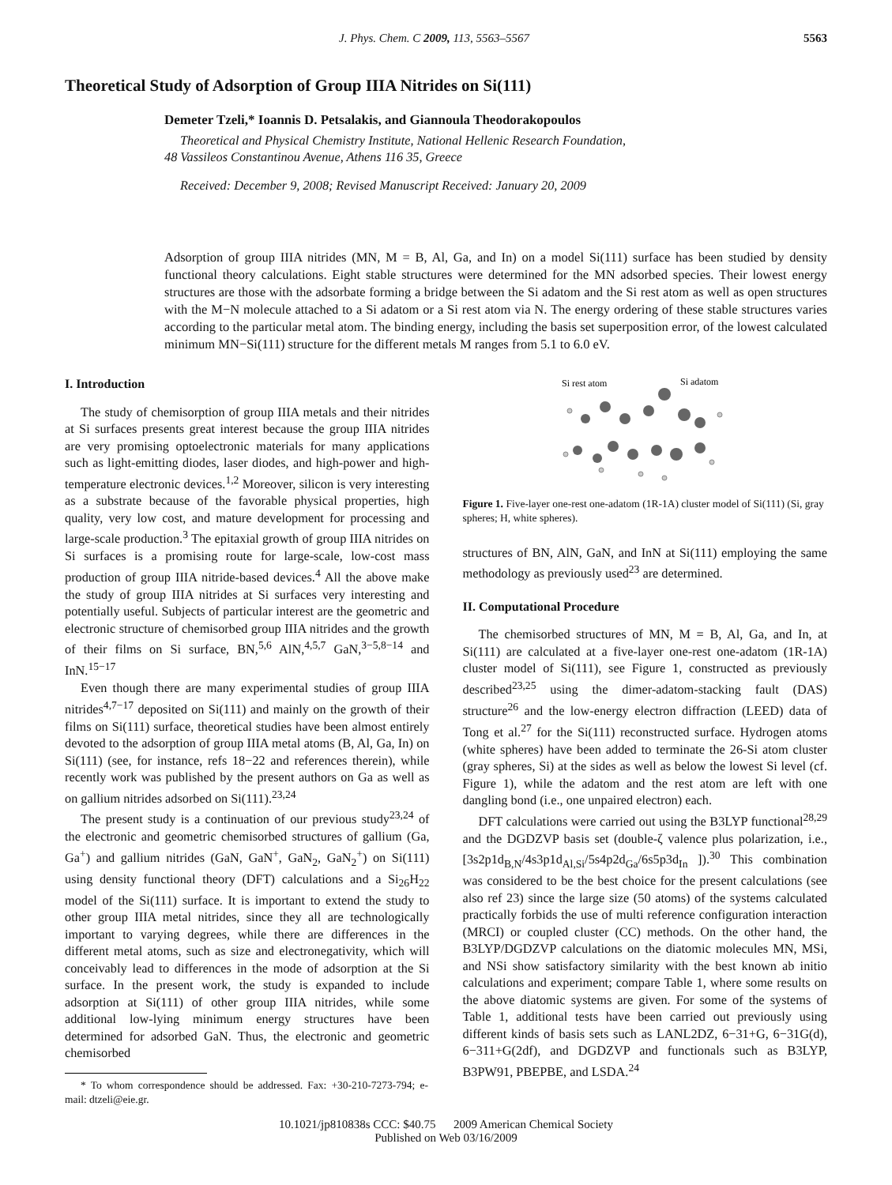J. Phys. Chem. C 2009, 113, 5563–5567 5563
Theoretical Study of Adsorption of Group IIIA Nitrides on Si(111)
Demeter Tzeli,* Ioannis D. Petsalakis, and Giannoula Theodorakopoulos
Theoretical and Physical Chemistry Institute, National Hellenic Research Foundation,
48 Vassileos Constantinou Avenue, Athens 116 35, Greece
Received: December 9, 2008; Revised Manuscript Received: January 20, 2009
Adsorption of group IIIA nitrides (MN, M = B, Al, Ga, and In) on a model Si(111) surface has been studied by density functional theory calculations. Eight stable structures were determined for the MN adsorbed species. Their lowest energy structures are those with the adsorbate forming a bridge between the Si adatom and the Si rest atom as well as open structures with the M−N molecule attached to a Si adatom or a Si rest atom via N. The energy ordering of these stable structures varies according to the particular metal atom. The binding energy, including the basis set superposition error, of the lowest calculated minimum MN−Si(111) structure for the different metals M ranges from 5.1 to 6.0 eV.
I. Introduction
The study of chemisorption of group IIIA metals and their nitrides at Si surfaces presents great interest because the group IIIA nitrides are very promising optoelectronic materials for many applications such as light-emitting diodes, laser diodes, and high-power and high-temperature electronic devices.<sup>1,2</sup> Moreover, silicon is very interesting as a substrate because of the favorable physical properties, high quality, very low cost, and mature development for processing and large-scale production.<sup>3</sup> The epitaxial growth of group IIIA nitrides on Si surfaces is a promising route for large-scale, low-cost mass production of group IIIA nitride-based devices.<sup>4</sup> All the above make the study of group IIIA nitrides at Si surfaces very interesting and potentially useful. Subjects of particular interest are the geometric and electronic structure of chemisorbed group IIIA nitrides and the growth of their films on Si surface, BN,<sup>5,6</sup> AlN,<sup>4,5,7</sup> GaN,<sup>3−5,8−14</sup> and InN.<sup>15−17</sup>
Even though there are many experimental studies of group IIIA nitrides<sup>4,7−17</sup> deposited on Si(111) and mainly on the growth of their films on Si(111) surface, theoretical studies have been almost entirely devoted to the adsorption of group IIIA metal atoms (B, Al, Ga, In) on Si(111) (see, for instance, refs 18−22 and references therein), while recently work was published by the present authors on Ga as well as on gallium nitrides adsorbed on Si(111).<sup>23,24</sup>
The present study is a continuation of our previous study<sup>23,24</sup> of the electronic and geometric chemisorbed structures of gallium (Ga, Ga<sup>+</sup>) and gallium nitrides (GaN, GaN<sup>+</sup>, GaN<sub>2</sub>, GaN<sub>2</sub><sup>+</sup>) on Si(111) using density functional theory (DFT) calculations and a Si<sub>26</sub>H<sub>22</sub> model of the Si(111) surface. It is important to extend the study to other group IIIA metal nitrides, since they all are technologically important to varying degrees, while there are differences in the different metal atoms, such as size and electronegativity, which will conceivably lead to differences in the mode of adsorption at the Si surface. In the present work, the study is expanded to include adsorption at Si(111) of other group IIIA nitrides, while some additional low-lying minimum energy structures have been determined for adsorbed GaN. Thus, the electronic and geometric chemisorbed
* To whom correspondence should be addressed. Fax: +30-210-7273-794; e-mail: dtzeli@eie.gr.
Si rest atom
Si adatom
Figure 1. Five-layer one-rest one-adatom (1R-1A) cluster model of Si(111) (Si, gray spheres; H, white spheres).
structures of BN, AlN, GaN, and InN at Si(111) employing the same methodology as previously used<sup>23</sup> are determined.
II. Computational Procedure
The chemisorbed structures of MN, M = B, Al, Ga, and In, at Si(111) are calculated at a five-layer one-rest one-adatom (1R-1A) cluster model of Si(111), see Figure 1, constructed as previously described<sup>23,25</sup> using the dimer-adatom-stacking fault (DAS) structure<sup>26</sup> and the low-energy electron diffraction (LEED) data of Tong et al.<sup>27</sup> for the Si(111) reconstructed surface. Hydrogen atoms (white spheres) have been added to terminate the 26-Si atom cluster (gray spheres, Si) at the sides as well as below the lowest Si level (cf. Figure 1), while the adatom and the rest atom are left with one dangling bond (i.e., one unpaired electron) each.
DFT calculations were carried out using the B3LYP functional<sup>28,29</sup> and the DGDZVP basis set (double-ζ valence plus polarization, i.e., [3s2p1d<sub>B,N</sub>/4s3p1d<sub>Al,Si</sub>/5s4p2d<sub>Ga</sub>/6s5p3d<sub>In</sub> ]).<sup>30</sup> This combination was considered to be the best choice for the present calculations (see also ref 23) since the large size (50 atoms) of the systems calculated practically forbids the use of multi reference configuration interaction (MRCI) or coupled cluster (CC) methods. On the other hand, the B3LYP/DGDZVP calculations on the diatomic molecules MN, MSi, and NSi show satisfactory similarity with the best known ab initio calculations and experiment; compare Table 1, where some results on the above diatomic systems are given. For some of the systems of Table 1, additional tests have been carried out previously using different kinds of basis sets such as LANL2DZ, 6−31+G, 6−31G(d), 6−311+G(2df), and DGDZVP and functionals such as B3LYP, B3PW91, PBEPBE, and LSDA.<sup>24</sup>
10.1021/jp810838s CCC: $40.75 2009 American Chemical Society
Published on Web 03/16/2009